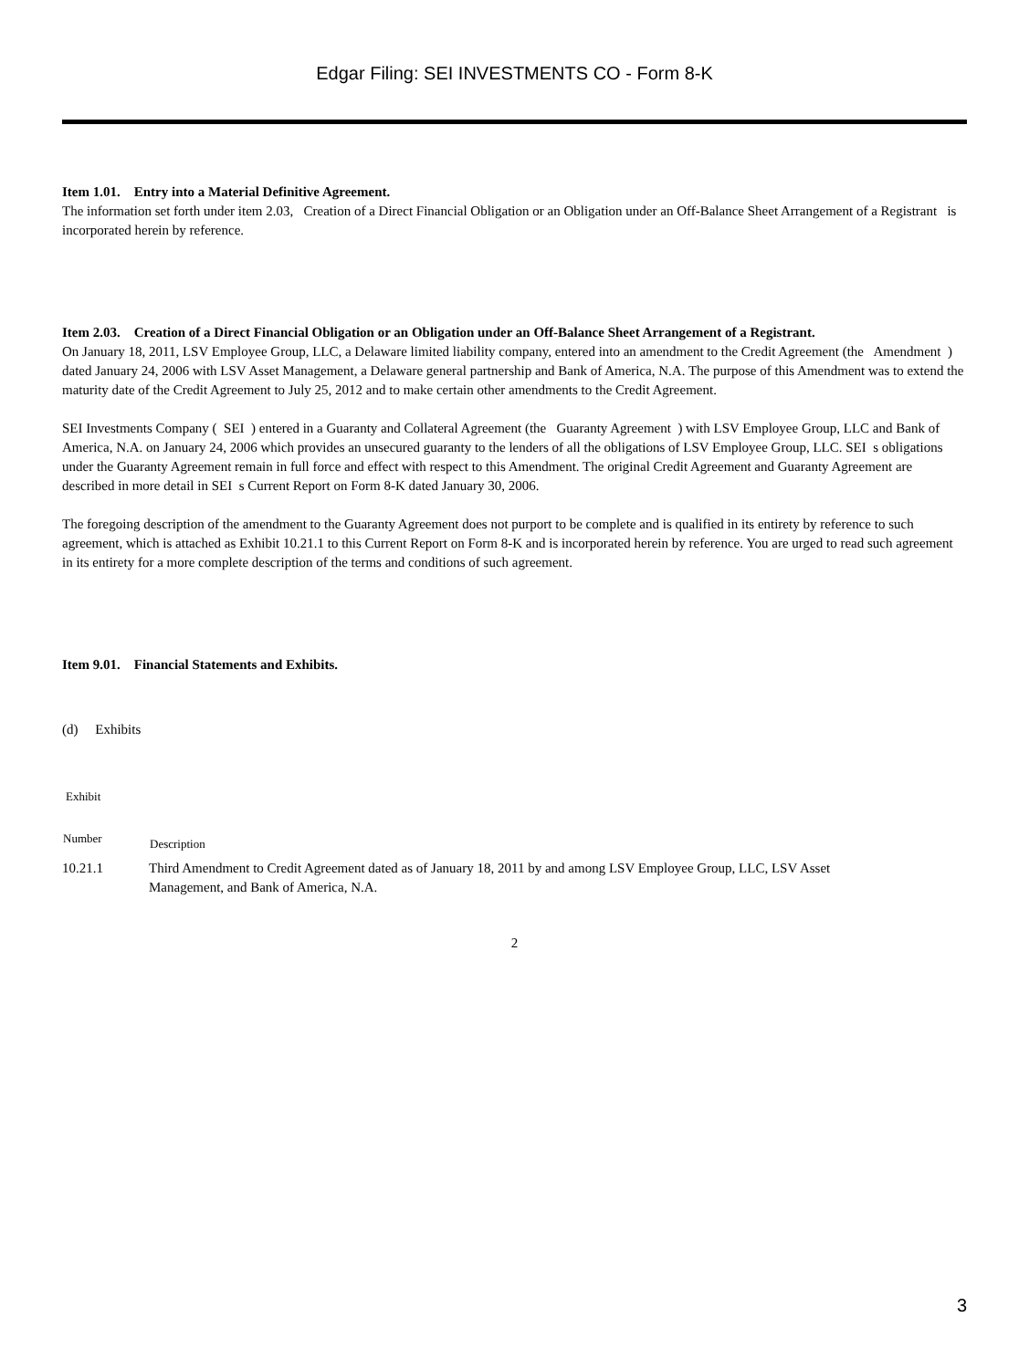Edgar Filing: SEI INVESTMENTS CO - Form 8-K
Item 1.01. Entry into a Material Definitive Agreement.
The information set forth under item 2.03, Creation of a Direct Financial Obligation or an Obligation under an Off-Balance Sheet Arrangement of a Registrant is incorporated herein by reference.
Item 2.03. Creation of a Direct Financial Obligation or an Obligation under an Off-Balance Sheet Arrangement of a Registrant.
On January 18, 2011, LSV Employee Group, LLC, a Delaware limited liability company, entered into an amendment to the Credit Agreement (the Amendment ) dated January 24, 2006 with LSV Asset Management, a Delaware general partnership and Bank of America, N.A. The purpose of this Amendment was to extend the maturity date of the Credit Agreement to July 25, 2012 and to make certain other amendments to the Credit Agreement.
SEI Investments Company ( SEI ) entered in a Guaranty and Collateral Agreement (the Guaranty Agreement ) with LSV Employee Group, LLC and Bank of America, N.A. on January 24, 2006 which provides an unsecured guaranty to the lenders of all the obligations of LSV Employee Group, LLC. SEI s obligations under the Guaranty Agreement remain in full force and effect with respect to this Amendment. The original Credit Agreement and Guaranty Agreement are described in more detail in SEI s Current Report on Form 8-K dated January 30, 2006.
The foregoing description of the amendment to the Guaranty Agreement does not purport to be complete and is qualified in its entirety by reference to such agreement, which is attached as Exhibit 10.21.1 to this Current Report on Form 8-K and is incorporated herein by reference. You are urged to read such agreement in its entirety for a more complete description of the terms and conditions of such agreement.
Item 9.01. Financial Statements and Exhibits.
(d) Exhibits
| Exhibit | |
| --- | --- |
| Number | Description |
| 10.21.1 | Third Amendment to Credit Agreement dated as of January 18, 2011 by and among LSV Employee Group, LLC, LSV Asset Management, and Bank of America, N.A. |
2
3